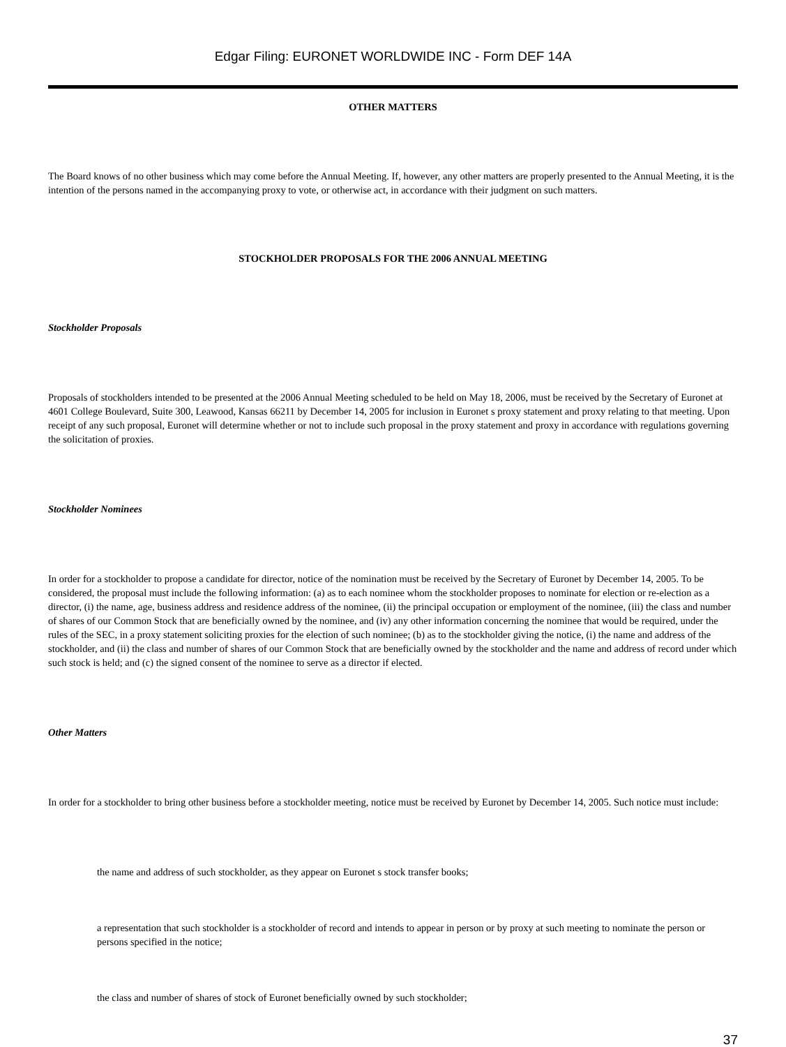Edgar Filing: EURONET WORLDWIDE INC - Form DEF 14A
OTHER MATTERS
The Board knows of no other business which may come before the Annual Meeting. If, however, any other matters are properly presented to the Annual Meeting, it is the intention of the persons named in the accompanying proxy to vote, or otherwise act, in accordance with their judgment on such matters.
STOCKHOLDER PROPOSALS FOR THE 2006 ANNUAL MEETING
Stockholder Proposals
Proposals of stockholders intended to be presented at the 2006 Annual Meeting scheduled to be held on May 18, 2006, must be received by the Secretary of Euronet at 4601 College Boulevard, Suite 300, Leawood, Kansas 66211 by December 14, 2005 for inclusion in Euronet s proxy statement and proxy relating to that meeting. Upon receipt of any such proposal, Euronet will determine whether or not to include such proposal in the proxy statement and proxy in accordance with regulations governing the solicitation of proxies.
Stockholder Nominees
In order for a stockholder to propose a candidate for director, notice of the nomination must be received by the Secretary of Euronet by December 14, 2005. To be considered, the proposal must include the following information: (a) as to each nominee whom the stockholder proposes to nominate for election or re-election as a director, (i) the name, age, business address and residence address of the nominee, (ii) the principal occupation or employment of the nominee, (iii) the class and number of shares of our Common Stock that are beneficially owned by the nominee, and (iv) any other information concerning the nominee that would be required, under the rules of the SEC, in a proxy statement soliciting proxies for the election of such nominee; (b) as to the stockholder giving the notice, (i) the name and address of the stockholder, and (ii) the class and number of shares of our Common Stock that are beneficially owned by the stockholder and the name and address of record under which such stock is held; and (c) the signed consent of the nominee to serve as a director if elected.
Other Matters
In order for a stockholder to bring other business before a stockholder meeting, notice must be received by Euronet by December 14, 2005. Such notice must include:
the name and address of such stockholder, as they appear on Euronet s stock transfer books;
a representation that such stockholder is a stockholder of record and intends to appear in person or by proxy at such meeting to nominate the person or persons specified in the notice;
the class and number of shares of stock of Euronet beneficially owned by such stockholder;
37